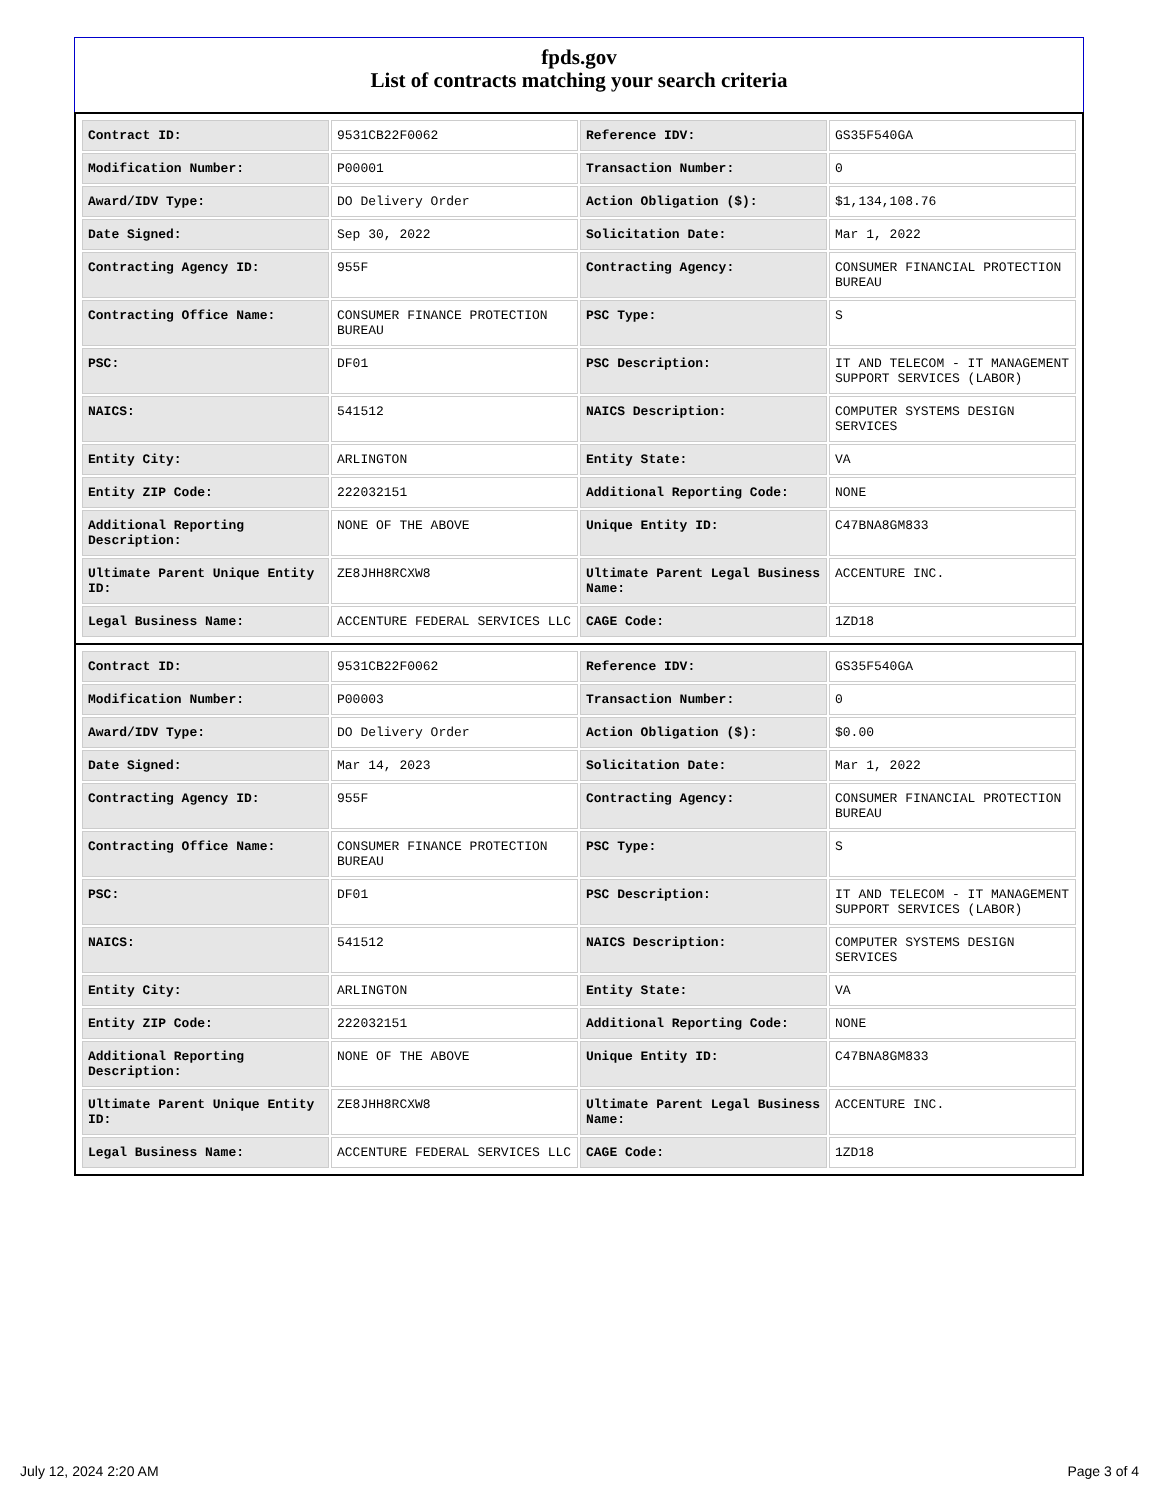fpds.gov
List of contracts matching your search criteria
| Contract ID: | 9531CB22F0062 | Reference IDV: | GS35F540GA |
| Modification Number: | P00001 | Transaction Number: | 0 |
| Award/IDV Type: | DO Delivery Order | Action Obligation ($): | $1,134,108.76 |
| Date Signed: | Sep 30, 2022 | Solicitation Date: | Mar 1, 2022 |
| Contracting Agency ID: | 955F | Contracting Agency: | CONSUMER FINANCIAL PROTECTION BUREAU |
| Contracting Office Name: | CONSUMER FINANCE PROTECTION BUREAU | PSC Type: | S |
| PSC: | DF01 | PSC Description: | IT AND TELECOM - IT MANAGEMENT SUPPORT SERVICES (LABOR) |
| NAICS: | 541512 | NAICS Description: | COMPUTER SYSTEMS DESIGN SERVICES |
| Entity City: | ARLINGTON | Entity State: | VA |
| Entity ZIP Code: | 222032151 | Additional Reporting Code: | NONE |
| Additional Reporting Description: | NONE OF THE ABOVE | Unique Entity ID: | C47BNA8GM833 |
| Ultimate Parent Unique Entity ID: | ZE8JHH8RCXW8 | Ultimate Parent Legal Business Name: | ACCENTURE INC. |
| Legal Business Name: | ACCENTURE FEDERAL SERVICES LLC | CAGE Code: | 1ZD18 |
| Contract ID: | 9531CB22F0062 | Reference IDV: | GS35F540GA |
| Modification Number: | P00003 | Transaction Number: | 0 |
| Award/IDV Type: | DO Delivery Order | Action Obligation ($): | $0.00 |
| Date Signed: | Mar 14, 2023 | Solicitation Date: | Mar 1, 2022 |
| Contracting Agency ID: | 955F | Contracting Agency: | CONSUMER FINANCIAL PROTECTION BUREAU |
| Contracting Office Name: | CONSUMER FINANCE PROTECTION BUREAU | PSC Type: | S |
| PSC: | DF01 | PSC Description: | IT AND TELECOM - IT MANAGEMENT SUPPORT SERVICES (LABOR) |
| NAICS: | 541512 | NAICS Description: | COMPUTER SYSTEMS DESIGN SERVICES |
| Entity City: | ARLINGTON | Entity State: | VA |
| Entity ZIP Code: | 222032151 | Additional Reporting Code: | NONE |
| Additional Reporting Description: | NONE OF THE ABOVE | Unique Entity ID: | C47BNA8GM833 |
| Ultimate Parent Unique Entity ID: | ZE8JHH8RCXW8 | Ultimate Parent Legal Business Name: | ACCENTURE INC. |
| Legal Business Name: | ACCENTURE FEDERAL SERVICES LLC | CAGE Code: | 1ZD18 |
July 12, 2024 2:20 AM Page 3 of 4